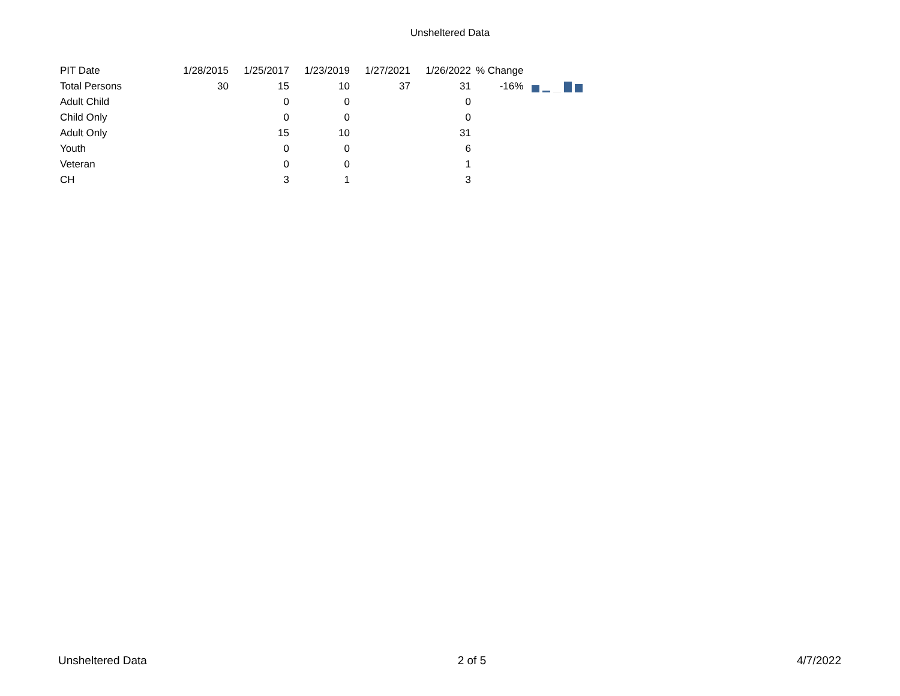Unsheltered Data
| PIT Date | 1/28/2015 | 1/25/2017 | 1/23/2019 | 1/27/2021 | 1/26/2022 | % Change | |
| --- | --- | --- | --- | --- | --- | --- | --- |
| Total Persons | 30 | 15 | 10 | 37 | 31 | -16% | |
| Adult Child | | 0 | 0 | | 0 | | |
| Child Only | | 0 | 0 | | 0 | | |
| Adult Only | | 15 | 10 | | 31 | | |
| Youth | | 0 | 0 | | 6 | | |
| Veteran | | 0 | 0 | | 1 | | |
| CH | | 3 | 1 | | 3 | | |
Unsheltered Data 2 of 5 4/7/2022